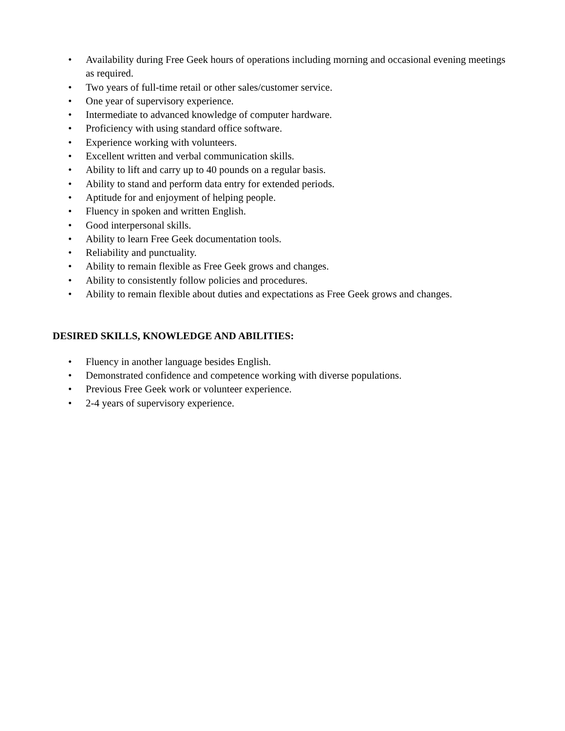• Availability during Free Geek hours of operations including morning and occasional evening meetings as required.
• Two years of full-time retail or other sales/customer service.
• One year of supervisory experience.
• Intermediate to advanced knowledge of computer hardware.
• Proficiency with using standard office software.
• Experience working with volunteers.
• Excellent written and verbal communication skills.
• Ability to lift and carry up to 40 pounds on a regular basis.
• Ability to stand and perform data entry for extended periods.
• Aptitude for and enjoyment of helping people.
• Fluency in spoken and written English.
• Good interpersonal skills.
• Ability to learn Free Geek documentation tools.
• Reliability and punctuality.
• Ability to remain flexible as Free Geek grows and changes.
• Ability to consistently follow policies and procedures.
• Ability to remain flexible about duties and expectations as Free Geek grows and changes.
DESIRED SKILLS, KNOWLEDGE AND ABILITIES:
• Fluency in another language besides English.
• Demonstrated confidence and competence working with diverse populations.
• Previous Free Geek work or volunteer experience.
• 2-4 years of supervisory experience.